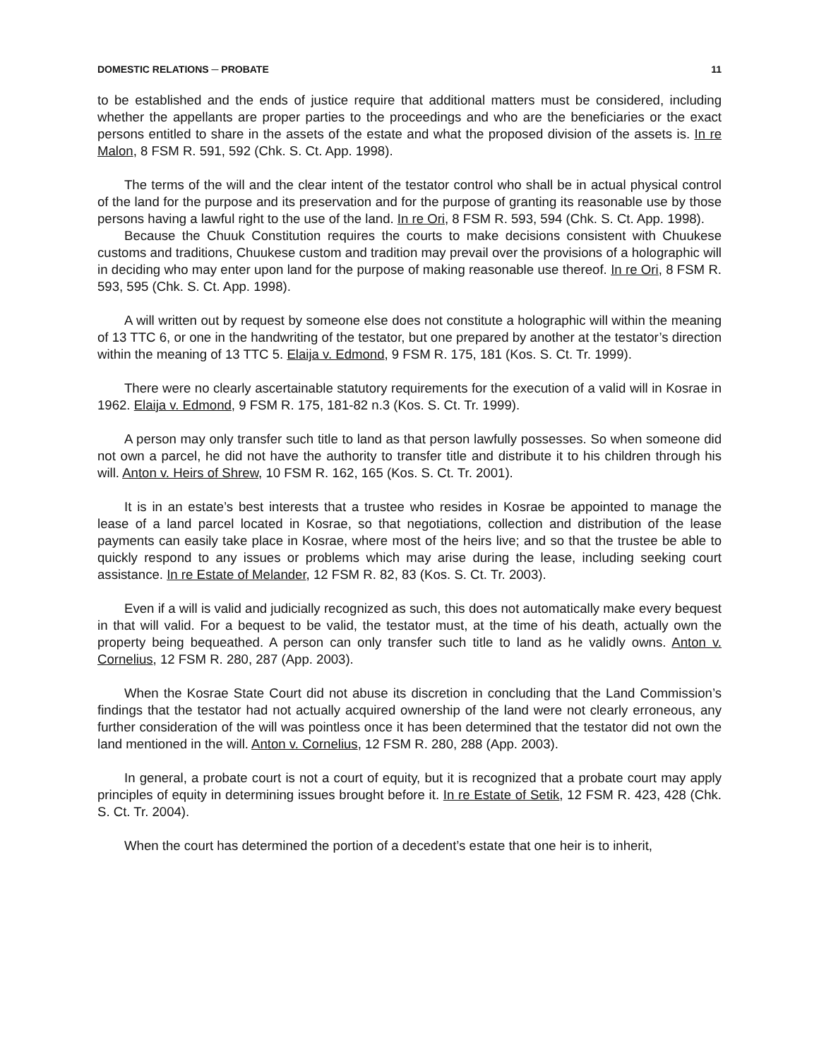DOMESTIC RELATIONS ─ PROBATE 11
to be established and the ends of justice require that additional matters must be considered, including whether the appellants are proper parties to the proceedings and who are the beneficiaries or the exact persons entitled to share in the assets of the estate and what the proposed division of the assets is. In re Malon, 8 FSM R. 591, 592 (Chk. S. Ct. App. 1998).
The terms of the will and the clear intent of the testator control who shall be in actual physical control of the land for the purpose and its preservation and for the purpose of granting its reasonable use by those persons having a lawful right to the use of the land. In re Ori, 8 FSM R. 593, 594 (Chk. S. Ct. App. 1998).
Because the Chuuk Constitution requires the courts to make decisions consistent with Chuukese customs and traditions, Chuukese custom and tradition may prevail over the provisions of a holographic will in deciding who may enter upon land for the purpose of making reasonable use thereof. In re Ori, 8 FSM R. 593, 595 (Chk. S. Ct. App. 1998).
A will written out by request by someone else does not constitute a holographic will within the meaning of 13 TTC 6, or one in the handwriting of the testator, but one prepared by another at the testator’s direction within the meaning of 13 TTC 5. Elaija v. Edmond, 9 FSM R. 175, 181 (Kos. S. Ct. Tr. 1999).
There were no clearly ascertainable statutory requirements for the execution of a valid will in Kosrae in 1962. Elaija v. Edmond, 9 FSM R. 175, 181-82 n.3 (Kos. S. Ct. Tr. 1999).
A person may only transfer such title to land as that person lawfully possesses. So when someone did not own a parcel, he did not have the authority to transfer title and distribute it to his children through his will. Anton v. Heirs of Shrew, 10 FSM R. 162, 165 (Kos. S. Ct. Tr. 2001).
It is in an estate’s best interests that a trustee who resides in Kosrae be appointed to manage the lease of a land parcel located in Kosrae, so that negotiations, collection and distribution of the lease payments can easily take place in Kosrae, where most of the heirs live; and so that the trustee be able to quickly respond to any issues or problems which may arise during the lease, including seeking court assistance. In re Estate of Melander, 12 FSM R. 82, 83 (Kos. S. Ct. Tr. 2003).
Even if a will is valid and judicially recognized as such, this does not automatically make every bequest in that will valid. For a bequest to be valid, the testator must, at the time of his death, actually own the property being bequeathed. A person can only transfer such title to land as he validly owns. Anton v. Cornelius, 12 FSM R. 280, 287 (App. 2003).
When the Kosrae State Court did not abuse its discretion in concluding that the Land Commission’s findings that the testator had not actually acquired ownership of the land were not clearly erroneous, any further consideration of the will was pointless once it has been determined that the testator did not own the land mentioned in the will. Anton v. Cornelius, 12 FSM R. 280, 288 (App. 2003).
In general, a probate court is not a court of equity, but it is recognized that a probate court may apply principles of equity in determining issues brought before it. In re Estate of Setik, 12 FSM R. 423, 428 (Chk. S. Ct. Tr. 2004).
When the court has determined the portion of a decedent’s estate that one heir is to inherit,